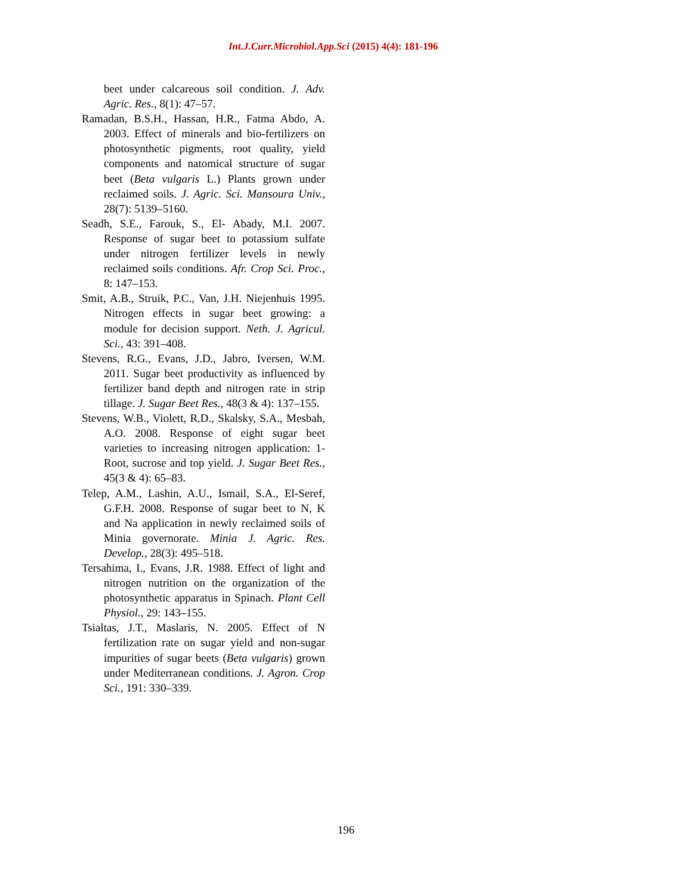Int.J.Curr.Microbiol.App.Sci (2015) 4(4): 181-196
beet under calcareous soil condition. J. Adv. Agric. Res., 8(1): 47–57.
Ramadan, B.S.H., Hassan, H.R., Fatma Abdo, A. 2003. Effect of minerals and bio-fertilizers on photosynthetic pigments, root quality, yield components and natomical structure of sugar beet (Beta vulgaris L.) Plants grown under reclaimed soils. J. Agric. Sci. Mansoura Univ., 28(7): 5139–5160.
Seadh, S.E., Farouk, S., El- Abady, M.I. 2007. Response of sugar beet to potassium sulfate under nitrogen fertilizer levels in newly reclaimed soils conditions. Afr. Crop Sci. Proc., 8: 147–153.
Smit, A.B., Struik, P.C., Van, J.H. Niejenhuis 1995. Nitrogen effects in sugar beet growing: a module for decision support. Neth. J. Agricul. Sci., 43: 391–408.
Stevens, R.G., Evans, J.D., Jabro, Iversen, W.M. 2011. Sugar beet productivity as influenced by fertilizer band depth and nitrogen rate in strip tillage. J. Sugar Beet Res., 48(3 & 4): 137–155.
Stevens, W.B., Violett, R.D., Skalsky, S.A., Mesbah, A.O. 2008. Response of eight sugar beet varieties to increasing nitrogen application: 1- Root, sucrose and top yield. J. Sugar Beet Res., 45(3 & 4): 65–83.
Telep, A.M., Lashin, A.U., Ismail, S.A., El-Seref, G.F.H. 2008. Response of sugar beet to N, K and Na application in newly reclaimed soils of Minia governorate. Minia J. Agric. Res. Develop., 28(3): 495–518.
Tersahima, I., Evans, J.R. 1988. Effect of light and nitrogen nutrition on the organization of the photosynthetic apparatus in Spinach. Plant Cell Physiol., 29: 143–155.
Tsialtas, J.T., Maslaris, N. 2005. Effect of N fertilization rate on sugar yield and non-sugar impurities of sugar beets (Beta vulgaris) grown under Mediterranean conditions. J. Agron. Crop Sci., 191: 330–339.
196